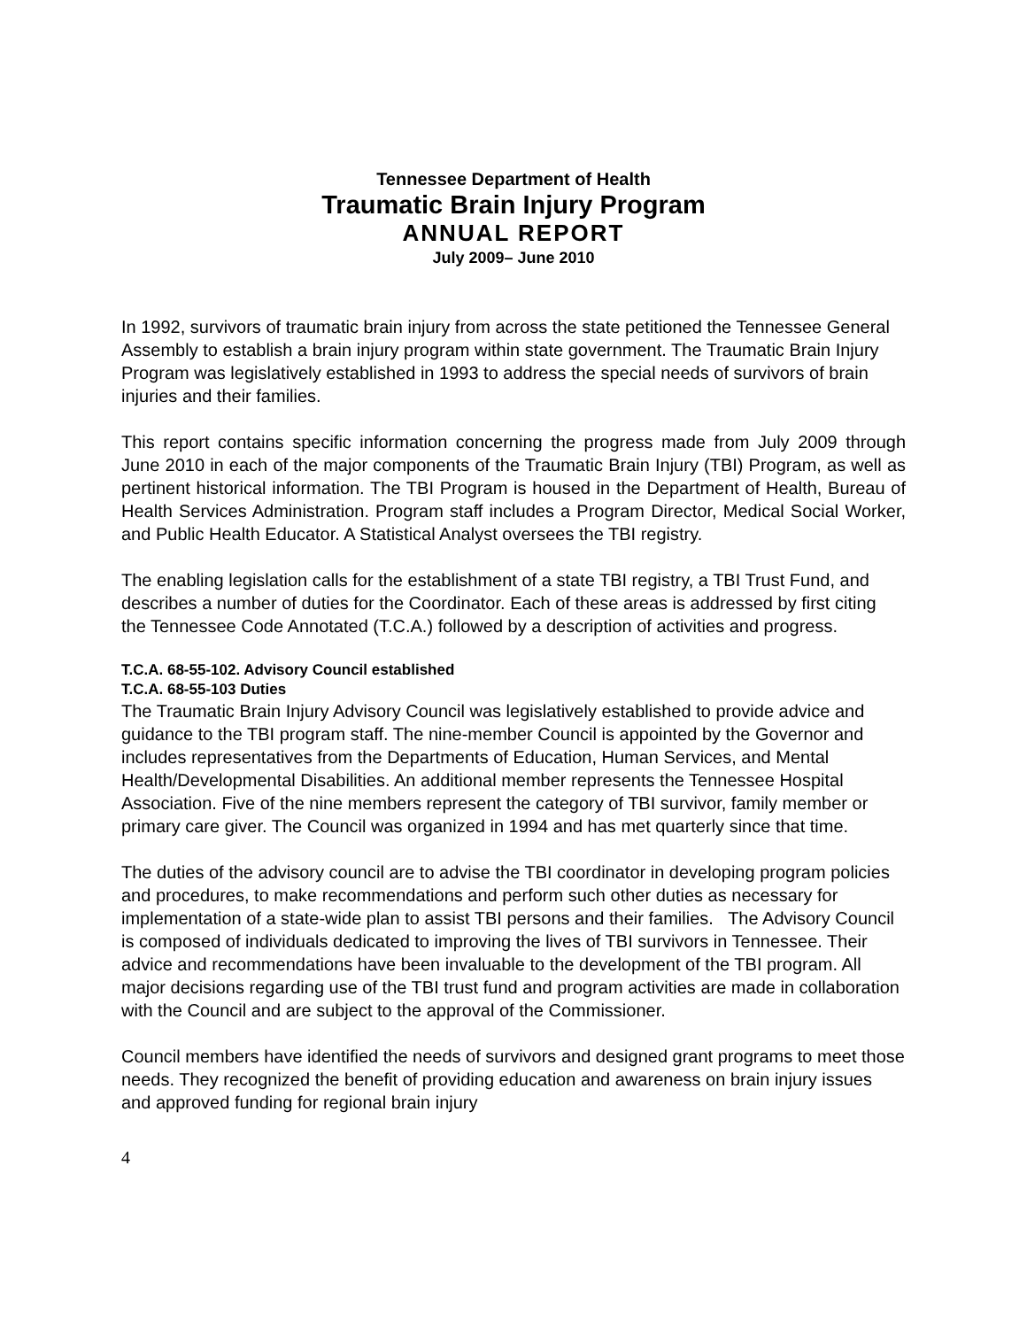Tennessee Department of Health
Traumatic Brain Injury Program
ANNUAL REPORT
July 2009– June 2010
In 1992, survivors of traumatic brain injury from across the state petitioned the Tennessee General Assembly to establish a brain injury program within state government. The Traumatic Brain Injury Program was legislatively established in 1993 to address the special needs of survivors of brain injuries and their families.
This report contains specific information concerning the progress made from July 2009 through June 2010 in each of the major components of the Traumatic Brain Injury (TBI) Program, as well as pertinent historical information. The TBI Program is housed in the Department of Health, Bureau of Health Services Administration. Program staff includes a Program Director, Medical Social Worker, and Public Health Educator. A Statistical Analyst oversees the TBI registry.
The enabling legislation calls for the establishment of a state TBI registry, a TBI Trust Fund, and describes a number of duties for the Coordinator. Each of these areas is addressed by first citing the Tennessee Code Annotated (T.C.A.) followed by a description of activities and progress.
T.C.A. 68-55-102. Advisory Council established
T.C.A. 68-55-103 Duties
The Traumatic Brain Injury Advisory Council was legislatively established to provide advice and guidance to the TBI program staff. The nine-member Council is appointed by the Governor and includes representatives from the Departments of Education, Human Services, and Mental Health/Developmental Disabilities. An additional member represents the Tennessee Hospital Association. Five of the nine members represent the category of TBI survivor, family member or primary care giver. The Council was organized in 1994 and has met quarterly since that time.
The duties of the advisory council are to advise the TBI coordinator in developing program policies and procedures, to make recommendations and perform such other duties as necessary for implementation of a state-wide plan to assist TBI persons and their families. The Advisory Council is composed of individuals dedicated to improving the lives of TBI survivors in Tennessee. Their advice and recommendations have been invaluable to the development of the TBI program. All major decisions regarding use of the TBI trust fund and program activities are made in collaboration with the Council and are subject to the approval of the Commissioner.
Council members have identified the needs of survivors and designed grant programs to meet those needs. They recognized the benefit of providing education and awareness on brain injury issues and approved funding for regional brain injury
4